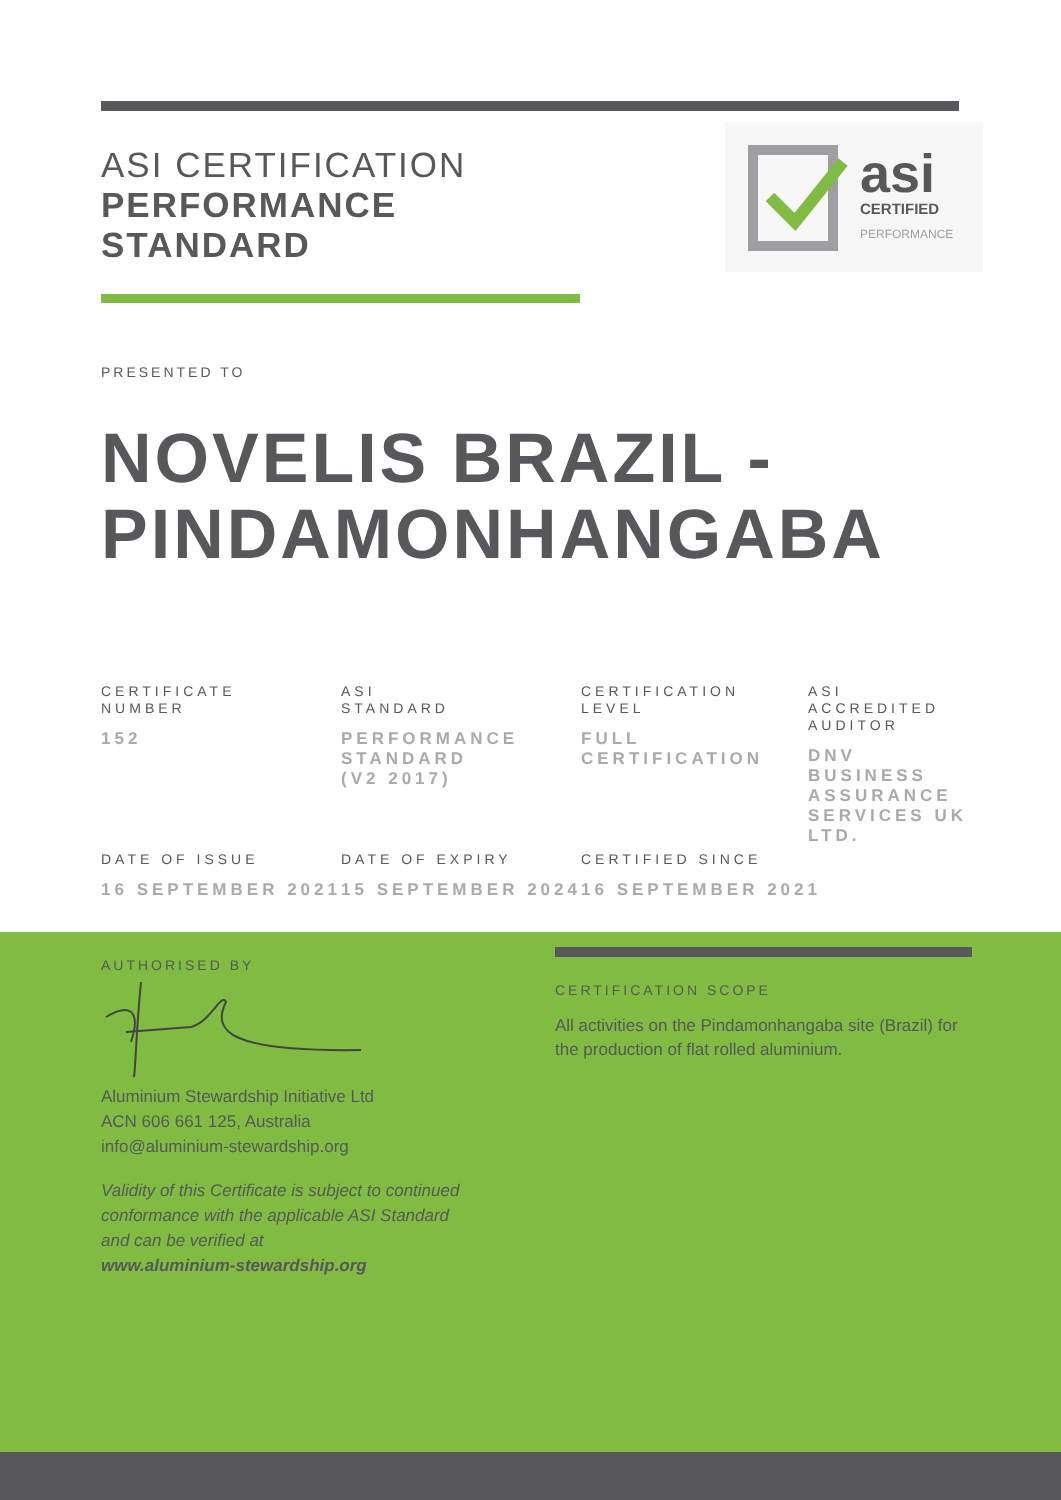ASI CERTIFICATION
PERFORMANCE
STANDARD
asi
CERTIFIED
PERFORMANCE
PRESENTED TO
NOVELIS BRAZIL -
PINDAMONHANGABA
CERTIFICATE
NUMBER
152
ASI
STANDARD
PERFORMANCE
STANDARD
(V2 2017)
CERTIFICATION
LEVEL
FULL
CERTIFICATION
ASI
ACCREDITED
AUDITOR
DNV
BUSINESS
ASSURANCE
SERVICES UK
LTD.
DATE OF ISSUE
16 SEPTEMBER 2021
DATE OF EXPIRY
15 SEPTEMBER 2024
CERTIFIED SINCE
16 SEPTEMBER 2021
AUTHORISED BY
Aluminium Stewardship Initiative Ltd
ACN 606 661 125, Australia
info@aluminium-stewardship.org
Validity of this Certificate is subject to continued
conformance with the applicable ASI Standard
and can be verified at
www.aluminium-stewardship.org
CERTIFICATION SCOPE
All activities on the Pindamonhangaba site (Brazil) for the production of flat rolled aluminium.